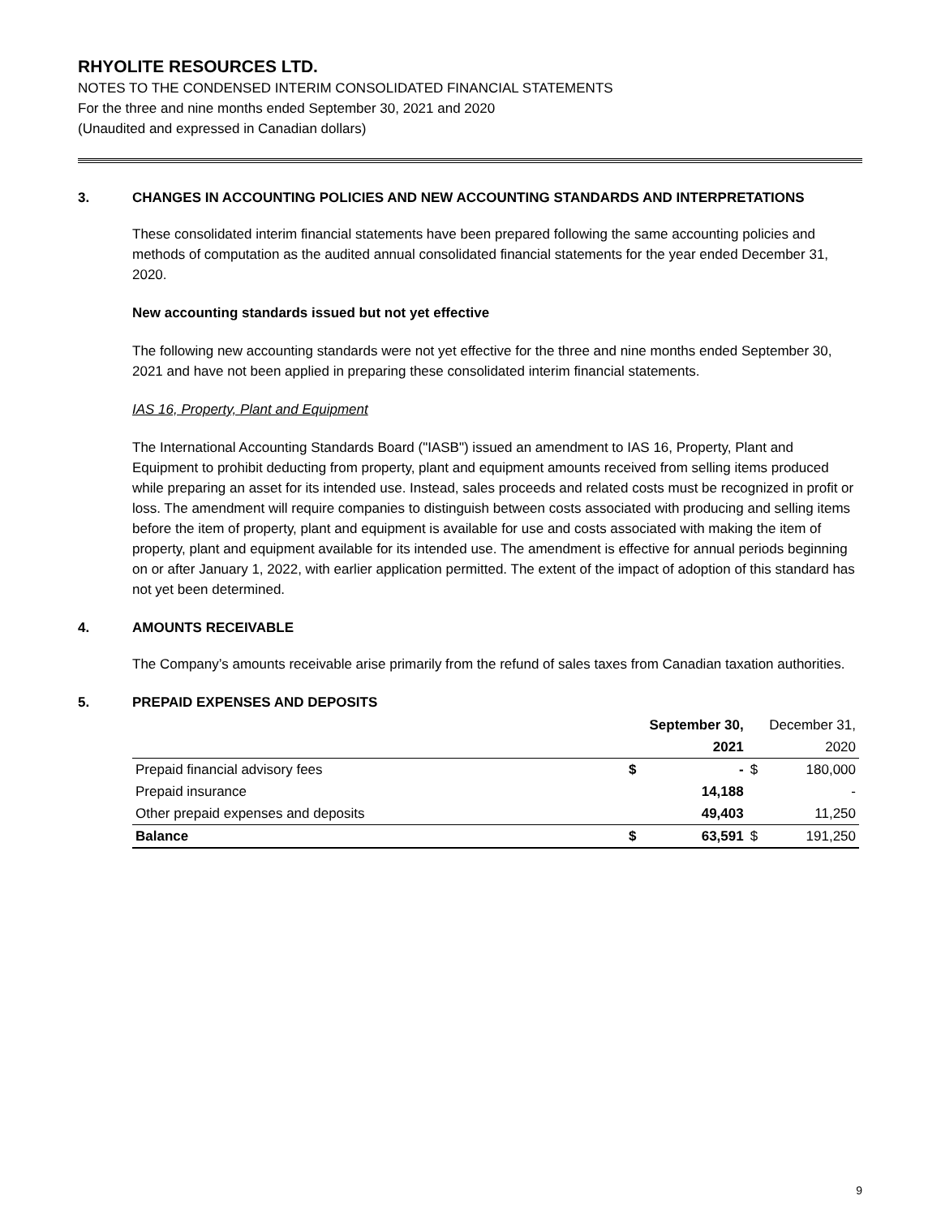RHYOLITE RESOURCES LTD.
NOTES TO THE CONDENSED INTERIM CONSOLIDATED FINANCIAL STATEMENTS
For the three and nine months ended September 30, 2021 and 2020
(Unaudited and expressed in Canadian dollars)
3. CHANGES IN ACCOUNTING POLICIES AND NEW ACCOUNTING STANDARDS AND INTERPRETATIONS
These consolidated interim financial statements have been prepared following the same accounting policies and methods of computation as the audited annual consolidated financial statements for the year ended December 31, 2020.
New accounting standards issued but not yet effective
The following new accounting standards were not yet effective for the three and nine months ended September 30, 2021 and have not been applied in preparing these consolidated interim financial statements.
IAS 16, Property, Plant and Equipment
The International Accounting Standards Board ("IASB") issued an amendment to IAS 16, Property, Plant and Equipment to prohibit deducting from property, plant and equipment amounts received from selling items produced while preparing an asset for its intended use. Instead, sales proceeds and related costs must be recognized in profit or loss. The amendment will require companies to distinguish between costs associated with producing and selling items before the item of property, plant and equipment is available for use and costs associated with making the item of property, plant and equipment available for its intended use. The amendment is effective for annual periods beginning on or after January 1, 2022, with earlier application permitted. The extent of the impact of adoption of this standard has not yet been determined.
4. AMOUNTS RECEIVABLE
The Company’s amounts receivable arise primarily from the refund of sales taxes from Canadian taxation authorities.
5. PREPAID EXPENSES AND DEPOSITS
| | September 30, | | December 31, | |
| --- | --- | --- | --- | --- |
| | | 2021 | | 2020 |
| Prepaid financial advisory fees | $ | - | $ | 180,000 |
| Prepaid insurance | | 14,188 | | - |
| Other prepaid expenses and deposits | | 49,403 | | 11,250 |
| Balance | $ | 63,591 | $ | 191,250 |
9